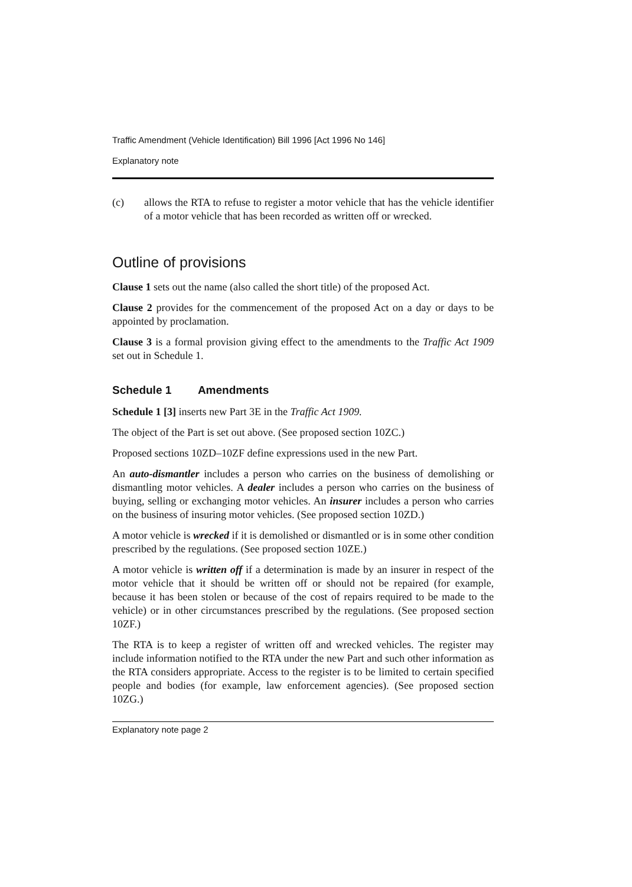Traffic Amendment (Vehicle Identification) Bill 1996 [Act 1996 No 146]
Explanatory note
(c) allows the RTA to refuse to register a motor vehicle that has the vehicle identifier of a motor vehicle that has been recorded as written off or wrecked.
Outline of provisions
Clause 1 sets out the name (also called the short title) of the proposed Act.
Clause 2 provides for the commencement of the proposed Act on a day or days to be appointed by proclamation.
Clause 3 is a formal provision giving effect to the amendments to the Traffic Act 1909 set out in Schedule 1.
Schedule 1 Amendments
Schedule 1 [3] inserts new Part 3E in the Traffic Act 1909.
The object of the Part is set out above. (See proposed section 10ZC.)
Proposed sections 10ZD–10ZF define expressions used in the new Part.
An auto-dismantler includes a person who carries on the business of demolishing or dismantling motor vehicles. A dealer includes a person who carries on the business of buying, selling or exchanging motor vehicles. An insurer includes a person who carries on the business of insuring motor vehicles. (See proposed section 10ZD.)
A motor vehicle is wrecked if it is demolished or dismantled or is in some other condition prescribed by the regulations. (See proposed section 10ZE.)
A motor vehicle is written off if a determination is made by an insurer in respect of the motor vehicle that it should be written off or should not be repaired (for example, because it has been stolen or because of the cost of repairs required to be made to the vehicle) or in other circumstances prescribed by the regulations. (See proposed section 10ZF.)
The RTA is to keep a register of written off and wrecked vehicles. The register may include information notified to the RTA under the new Part and such other information as the RTA considers appropriate. Access to the register is to be limited to certain specified people and bodies (for example, law enforcement agencies). (See proposed section 10ZG.)
Explanatory note page 2